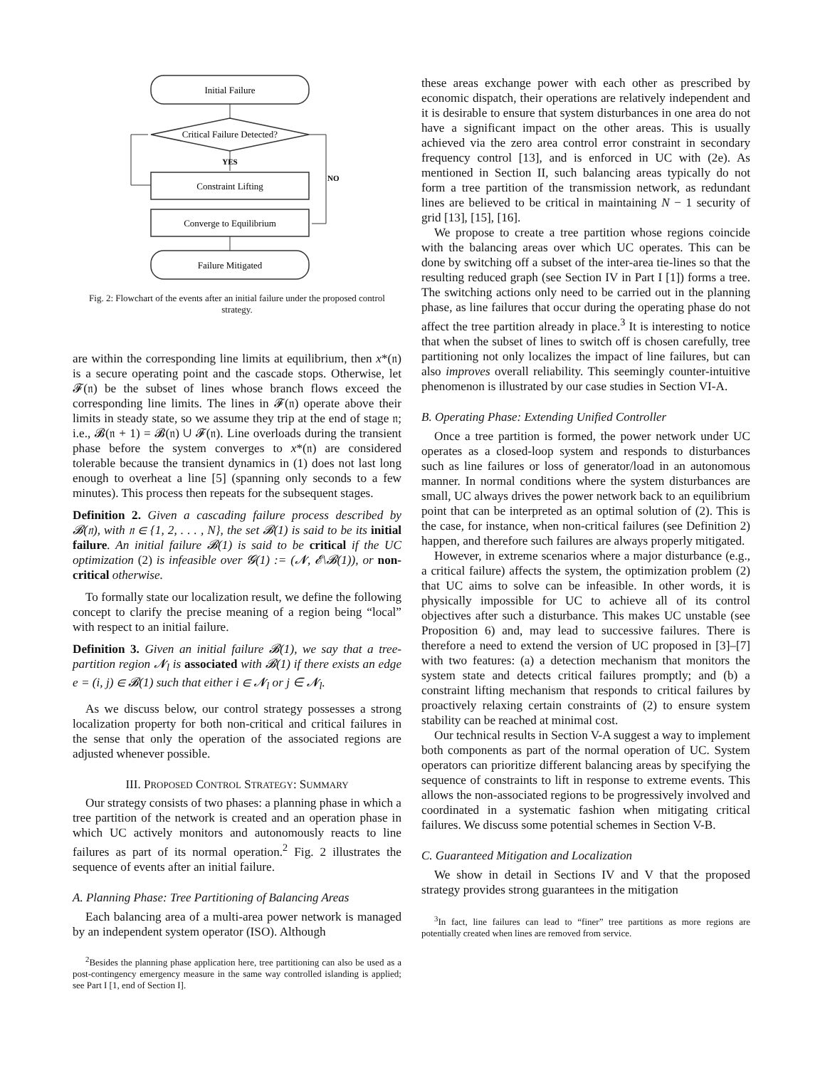Initial Failure
Critical Failure Detected?
YES
Constraint Lifting
NO
Converge to Equilibrium
Failure Mitigated
Fig. 2: Flowchart of the events after an initial failure under the proposed control strategy.
are within the corresponding line limits at equilibrium, then x*(𝔫) is a secure operating point and the cascade stops. Otherwise, let 𝓕(𝔫) be the subset of lines whose branch flows exceed the corresponding line limits. The lines in 𝓕(𝔫) operate above their limits in steady state, so we assume they trip at the end of stage 𝔫; i.e., 𝓑(𝔫 + 1) = 𝓑(𝔫) ∪ 𝓕(𝔫). Line overloads during the transient phase before the system converges to x*(𝔫) are considered tolerable because the transient dynamics in (1) does not last long enough to overheat a line [5] (spanning only seconds to a few minutes). This process then repeats for the subsequent stages.
Definition 2. Given a cascading failure process described by 𝓑(𝔫), with 𝔫 ∈ {1, 2, . . . , N}, the set 𝓑(1) is said to be its initial failure. An initial failure 𝓑(1) is said to be critical if the UC optimization (2) is infeasible over 𝓖(1) := (𝓝, 𝓔\𝓑(1)), or non-critical otherwise.
To formally state our localization result, we define the following concept to clarify the precise meaning of a region being “local” with respect to an initial failure.
Definition 3. Given an initial failure 𝓑(1), we say that a tree-partition region 𝓝<sub>l</sub> is associated with 𝓑(1) if there exists an edge e = (i, j) ∈ 𝓑(1) such that either i ∈ 𝓝<sub>l</sub> or j ∈ 𝓝<sub>l</sub>.
As we discuss below, our control strategy possesses a strong localization property for both non-critical and critical failures in the sense that only the operation of the associated regions are adjusted whenever possible.
III. PROPOSED CONTROL STRATEGY: SUMMARY
Our strategy consists of two phases: a planning phase in which a tree partition of the network is created and an operation phase in which UC actively monitors and autonomously reacts to line failures as part of its normal operation.<sup>2</sup> Fig. 2 illustrates the sequence of events after an initial failure.
A. Planning Phase: Tree Partitioning of Balancing Areas
Each balancing area of a multi-area power network is managed by an independent system operator (ISO). Although
<sup>2</sup> Besides the planning phase application here, tree partitioning can also be used as a post-contingency emergency measure in the same way controlled islanding is applied; see Part I [1, end of Section I].
these areas exchange power with each other as prescribed by economic dispatch, their operations are relatively independent and it is desirable to ensure that system disturbances in one area do not have a significant impact on the other areas. This is usually achieved via the zero area control error constraint in secondary frequency control [13], and is enforced in UC with (2e). As mentioned in Section II, such balancing areas typically do not form a tree partition of the transmission network, as redundant lines are believed to be critical in maintaining N − 1 security of grid [13], [15], [16].
We propose to create a tree partition whose regions coincide with the balancing areas over which UC operates. This can be done by switching off a subset of the inter-area tie-lines so that the resulting reduced graph (see Section IV in Part I [1]) forms a tree. The switching actions only need to be carried out in the planning phase, as line failures that occur during the operating phase do not affect the tree partition already in place.<sup>3</sup> It is interesting to notice that when the subset of lines to switch off is chosen carefully, tree partitioning not only localizes the impact of line failures, but can also improves overall reliability. This seemingly counter-intuitive phenomenon is illustrated by our case studies in Section VI-A.
B. Operating Phase: Extending Unified Controller
Once a tree partition is formed, the power network under UC operates as a closed-loop system and responds to disturbances such as line failures or loss of generator/load in an autonomous manner. In normal conditions where the system disturbances are small, UC always drives the power network back to an equilibrium point that can be interpreted as an optimal solution of (2). This is the case, for instance, when non-critical failures (see Definition 2) happen, and therefore such failures are always properly mitigated.
However, in extreme scenarios where a major disturbance (e.g., a critical failure) affects the system, the optimization problem (2) that UC aims to solve can be infeasible. In other words, it is physically impossible for UC to achieve all of its control objectives after such a disturbance. This makes UC unstable (see Proposition 6) and, may lead to successive failures. There is therefore a need to extend the version of UC proposed in [3]–[7] with two features: (a) a detection mechanism that monitors the system state and detects critical failures promptly; and (b) a constraint lifting mechanism that responds to critical failures by proactively relaxing certain constraints of (2) to ensure system stability can be reached at minimal cost.
Our technical results in Section V-A suggest a way to implement both components as part of the normal operation of UC. System operators can prioritize different balancing areas by specifying the sequence of constraints to lift in response to extreme events. This allows the non-associated regions to be progressively involved and coordinated in a systematic fashion when mitigating critical failures. We discuss some potential schemes in Section V-B.
C. Guaranteed Mitigation and Localization
We show in detail in Sections IV and V that the proposed strategy provides strong guarantees in the mitigation
<sup>3</sup> In fact, line failures can lead to “finer” tree partitions as more regions are potentially created when lines are removed from service.